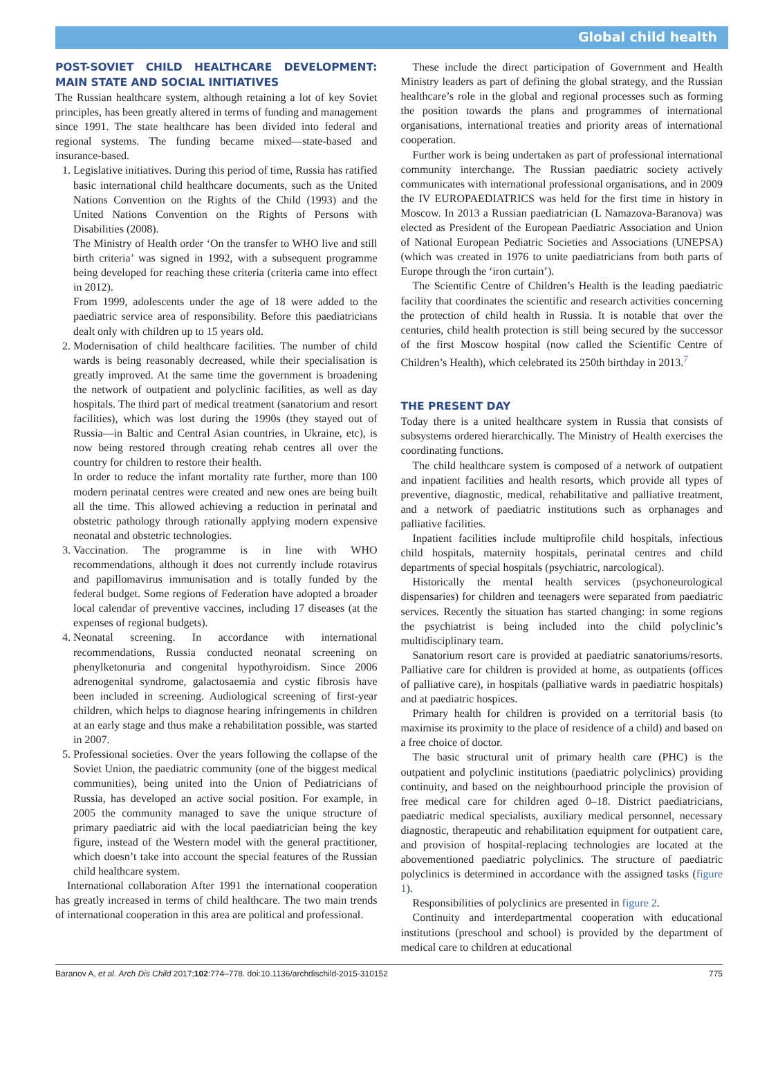Global child health
POST-SOVIET CHILD HEALTHCARE DEVELOPMENT: MAIN STATE AND SOCIAL INITIATIVES
The Russian healthcare system, although retaining a lot of key Soviet principles, has been greatly altered in terms of funding and management since 1991. The state healthcare has been divided into federal and regional systems. The funding became mixed—state-based and insurance-based.
1. Legislative initiatives. During this period of time, Russia has ratified basic international child healthcare documents, such as the United Nations Convention on the Rights of the Child (1993) and the United Nations Convention on the Rights of Persons with Disabilities (2008).
The Ministry of Health order ‘On the transfer to WHO live and still birth criteria’ was signed in 1992, with a subsequent programme being developed for reaching these criteria (criteria came into effect in 2012).
From 1999, adolescents under the age of 18 were added to the paediatric service area of responsibility. Before this paediatricians dealt only with children up to 15 years old.
2. Modernisation of child healthcare facilities. The number of child wards is being reasonably decreased, while their specialisation is greatly improved. At the same time the government is broadening the network of outpatient and polyclinic facilities, as well as day hospitals. The third part of medical treatment (sanatorium and resort facilities), which was lost during the 1990s (they stayed out of Russia—in Baltic and Central Asian countries, in Ukraine, etc), is now being restored through creating rehab centres all over the country for children to restore their health.
In order to reduce the infant mortality rate further, more than 100 modern perinatal centres were created and new ones are being built all the time. This allowed achieving a reduction in perinatal and obstetric pathology through rationally applying modern expensive neonatal and obstetric technologies.
3. Vaccination. The programme is in line with WHO recommendations, although it does not currently include rotavirus and papillomavirus immunisation and is totally funded by the federal budget. Some regions of Federation have adopted a broader local calendar of preventive vaccines, including 17 diseases (at the expenses of regional budgets).
4. Neonatal screening. In accordance with international recommendations, Russia conducted neonatal screening on phenylketonuria and congenital hypothyroidism. Since 2006 adrenogenital syndrome, galactosaemia and cystic fibrosis have been included in screening. Audiological screening of first-year children, which helps to diagnose hearing infringements in children at an early stage and thus make a rehabilitation possible, was started in 2007.
5. Professional societies. Over the years following the collapse of the Soviet Union, the paediatric community (one of the biggest medical communities), being united into the Union of Pediatricians of Russia, has developed an active social position. For example, in 2005 the community managed to save the unique structure of primary paediatric aid with the local paediatrician being the key figure, instead of the Western model with the general practitioner, which doesn’t take into account the special features of the Russian child healthcare system.
International collaboration After 1991 the international cooperation has greatly increased in terms of child healthcare. The two main trends of international cooperation in this area are political and professional.
These include the direct participation of Government and Health Ministry leaders as part of defining the global strategy, and the Russian healthcare’s role in the global and regional processes such as forming the position towards the plans and programmes of international organisations, international treaties and priority areas of international cooperation.
Further work is being undertaken as part of professional international community interchange. The Russian paediatric society actively communicates with international professional organisations, and in 2009 the IV EUROPAEDIATRICS was held for the first time in history in Moscow. In 2013 a Russian paediatrician (L Namazova-Baranova) was elected as President of the European Paediatric Association and Union of National European Pediatric Societies and Associations (UNEPSA) (which was created in 1976 to unite paediatricians from both parts of Europe through the ‘iron curtain’).
The Scientific Centre of Children’s Health is the leading paediatric facility that coordinates the scientific and research activities concerning the protection of child health in Russia. It is notable that over the centuries, child health protection is still being secured by the successor of the first Moscow hospital (now called the Scientific Centre of Children’s Health), which celebrated its 250th birthday in 2013.<sup>7</sup>
THE PRESENT DAY
Today there is a united healthcare system in Russia that consists of subsystems ordered hierarchically. The Ministry of Health exercises the coordinating functions.
The child healthcare system is composed of a network of outpatient and inpatient facilities and health resorts, which provide all types of preventive, diagnostic, medical, rehabilitative and palliative treatment, and a network of paediatric institutions such as orphanages and palliative facilities.
Inpatient facilities include multiprofile child hospitals, infectious child hospitals, maternity hospitals, perinatal centres and child departments of special hospitals (psychiatric, narcological).
Historically the mental health services (psychoneurological dispensaries) for children and teenagers were separated from paediatric services. Recently the situation has started changing: in some regions the psychiatrist is being included into the child polyclinic’s multidisciplinary team.
Sanatorium resort care is provided at paediatric sanatoriums/resorts. Palliative care for children is provided at home, as outpatients (offices of palliative care), in hospitals (palliative wards in paediatric hospitals) and at paediatric hospices.
Primary health for children is provided on a territorial basis (to maximise its proximity to the place of residence of a child) and based on a free choice of doctor.
The basic structural unit of primary health care (PHC) is the outpatient and polyclinic institutions (paediatric polyclinics) providing continuity, and based on the neighbourhood principle the provision of free medical care for children aged 0–18. District paediatricians, paediatric medical specialists, auxiliary medical personnel, necessary diagnostic, therapeutic and rehabilitation equipment for outpatient care, and provision of hospital-replacing technologies are located at the abovementioned paediatric polyclinics. The structure of paediatric polyclinics is determined in accordance with the assigned tasks (figure 1).
Responsibilities of polyclinics are presented in figure 2.
Continuity and interdepartmental cooperation with educational institutions (preschool and school) is provided by the department of medical care to children at educational
Baranov A, et al. Arch Dis Child 2017;102:774–778. doi:10.1136/archdischild-2015-310152 775